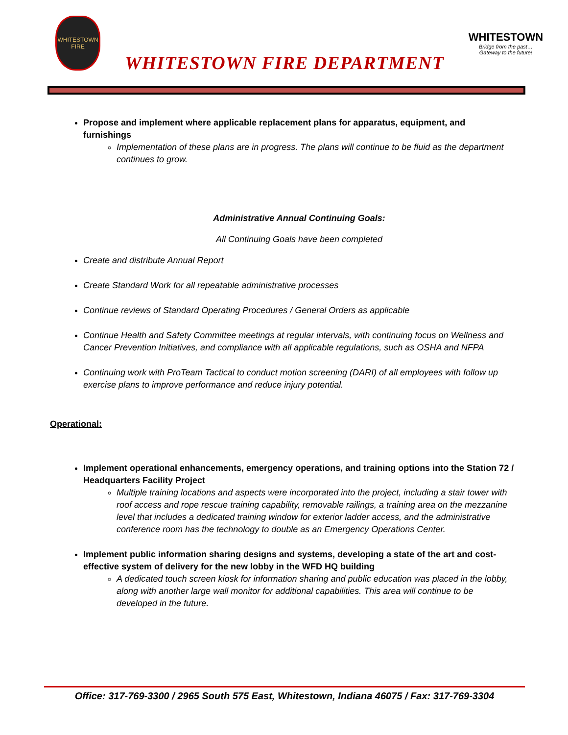WHITESTOWN
FIRE
WHITESTOWN FIRE DEPARTMENT
WHITESTOWN
Bridge from the past…
Gateway to the future!
Propose and implement where applicable replacement plans for apparatus, equipment, and furnishings
Implementation of these plans are in progress. The plans will continue to be fluid as the department continues to grow.
Administrative Annual Continuing Goals:
All Continuing Goals have been completed
Create and distribute Annual Report
Create Standard Work for all repeatable administrative processes
Continue reviews of Standard Operating Procedures / General Orders as applicable
Continue Health and Safety Committee meetings at regular intervals, with continuing focus on Wellness and Cancer Prevention Initiatives, and compliance with all applicable regulations, such as OSHA and NFPA
Continuing work with ProTeam Tactical to conduct motion screening (DARI) of all employees with follow up exercise plans to improve performance and reduce injury potential.
Operational:
Implement operational enhancements, emergency operations, and training options into the Station 72 / Headquarters Facility Project
Multiple training locations and aspects were incorporated into the project, including a stair tower with roof access and rope rescue training capability, removable railings, a training area on the mezzanine level that includes a dedicated training window for exterior ladder access, and the administrative conference room has the technology to double as an Emergency Operations Center.
Implement public information sharing designs and systems, developing a state of the art and cost-effective system of delivery for the new lobby in the WFD HQ building
A dedicated touch screen kiosk for information sharing and public education was placed in the lobby, along with another large wall monitor for additional capabilities. This area will continue to be developed in the future.
Office: 317-769-3300 / 2965 South 575 East, Whitestown, Indiana 46075 / Fax: 317-769-3304